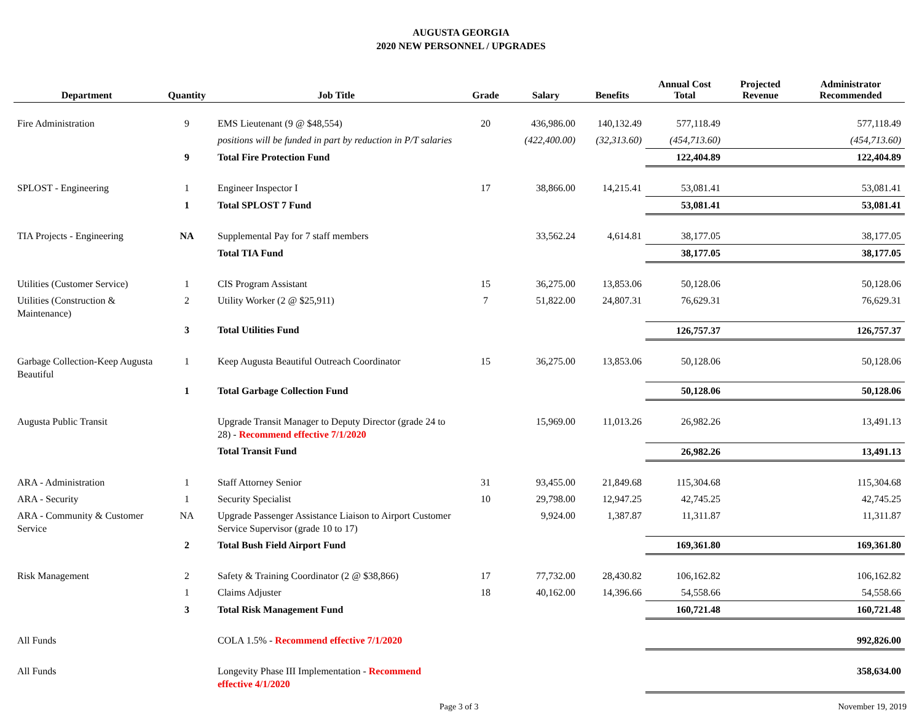AUGUSTA GEORGIA
2020 NEW PERSONNEL / UPGRADES
| Department | Quantity | Job Title | Grade | Salary | Benefits | Annual Cost Total | Projected Revenue | Administrator Recommended |
| --- | --- | --- | --- | --- | --- | --- | --- | --- |
| Fire Administration | 9 | EMS Lieutenant (9 @ $48,554) | 20 | 436,986.00 | 140,132.49 | 577,118.49 | | 577,118.49 |
| | | positions will be funded in part by reduction in P/T salaries | | (422,400.00) | (32,313.60) | (454,713.60) | | (454,713.60) |
| | 9 | Total Fire Protection Fund | | | | 122,404.89 | | 122,404.89 |
| SPLOST - Engineering | 1 | Engineer Inspector I | 17 | 38,866.00 | 14,215.41 | 53,081.41 | | 53,081.41 |
| | 1 | Total SPLOST 7 Fund | | | | 53,081.41 | | 53,081.41 |
| TIA Projects - Engineering | NA | Supplemental Pay for 7 staff members | | 33,562.24 | 4,614.81 | 38,177.05 | | 38,177.05 |
| | | Total TIA Fund | | | | 38,177.05 | | 38,177.05 |
| Utilities (Customer Service) | 1 | CIS Program Assistant | 15 | 36,275.00 | 13,853.06 | 50,128.06 | | 50,128.06 |
| Utilities (Construction & Maintenance) | 2 | Utility Worker (2 @ $25,911) | 7 | 51,822.00 | 24,807.31 | 76,629.31 | | 76,629.31 |
| | 3 | Total Utilities Fund | | | | 126,757.37 | | 126,757.37 |
| Garbage Collection-Keep Augusta Beautiful | 1 | Keep Augusta Beautiful Outreach Coordinator | 15 | 36,275.00 | 13,853.06 | 50,128.06 | | 50,128.06 |
| | 1 | Total Garbage Collection Fund | | | | 50,128.06 | | 50,128.06 |
| Augusta Public Transit | | Upgrade Transit Manager to Deputy Director (grade 24 to 28) - Recommend effective 7/1/2020 | | 15,969.00 | 11,013.26 | 26,982.26 | | 13,491.13 |
| | | Total Transit Fund | | | | 26,982.26 | | 13,491.13 |
| ARA - Administration | 1 | Staff Attorney Senior | 31 | 93,455.00 | 21,849.68 | 115,304.68 | | 115,304.68 |
| ARA - Security | 1 | Security Specialist | 10 | 29,798.00 | 12,947.25 | 42,745.25 | | 42,745.25 |
| ARA - Community & Customer Service | NA | Upgrade Passenger Assistance Liaison to Airport Customer Service Supervisor (grade 10 to 17) | | 9,924.00 | 1,387.87 | 11,311.87 | | 11,311.87 |
| | 2 | Total Bush Field Airport Fund | | | | 169,361.80 | | 169,361.80 |
| Risk Management | 2 | Safety & Training Coordinator (2 @ $38,866) | 17 | 77,732.00 | 28,430.82 | 106,162.82 | | 106,162.82 |
| | 1 | Claims Adjuster | 18 | 40,162.00 | 14,396.66 | 54,558.66 | | 54,558.66 |
| | 3 | Total Risk Management Fund | | | | 160,721.48 | | 160,721.48 |
| All Funds | | COLA 1.5% - Recommend effective 7/1/2020 | | | | | | 992,826.00 |
| All Funds | | Longevity Phase III Implementation - Recommend effective 4/1/2020 | | | | | | 358,634.00 |
Page 3 of 3 November 19, 2019